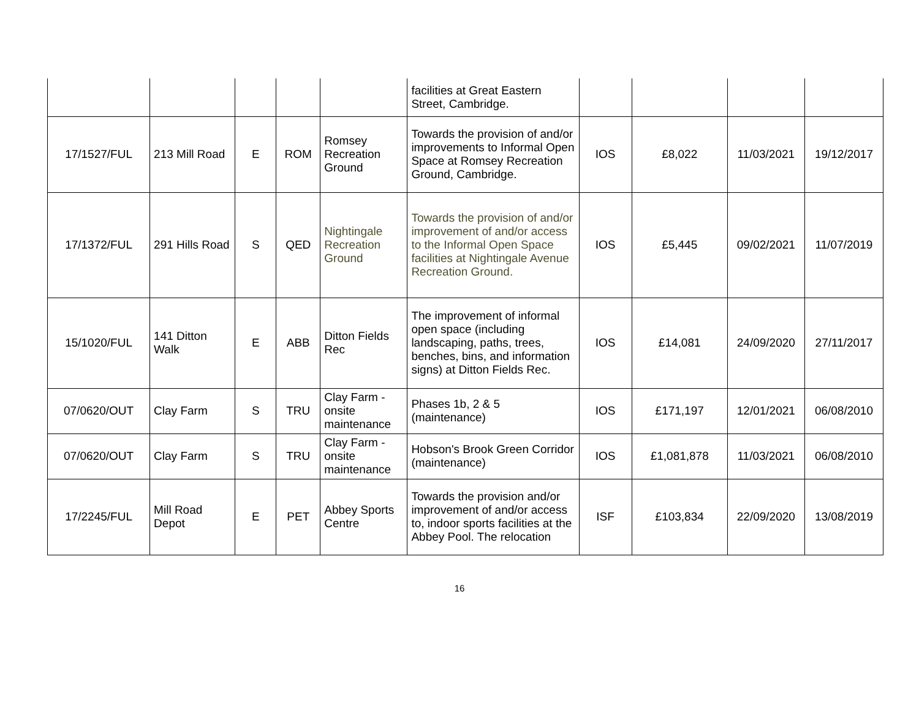| | | | | | facilities at Great Eastern Street, Cambridge. | | | | |
| 17/1527/FUL | 213 Mill Road | E | ROM | Romsey Recreation Ground | Towards the provision of and/or improvements to Informal Open Space at Romsey Recreation Ground, Cambridge. | IOS | £8,022 | 11/03/2021 | 19/12/2017 |
| 17/1372/FUL | 291 Hills Road | S | QED | Nightingale Recreation Ground | Towards the provision of and/or improvement of and/or access to the Informal Open Space facilities at Nightingale Avenue Recreation Ground. | IOS | £5,445 | 09/02/2021 | 11/07/2019 |
| 15/1020/FUL | 141 Ditton Walk | E | ABB | Ditton Fields Rec | The improvement of informal open space (including landscaping, paths, trees, benches, bins, and information signs) at Ditton Fields Rec. | IOS | £14,081 | 24/09/2020 | 27/11/2017 |
| 07/0620/OUT | Clay Farm | S | TRU | Clay Farm - onsite maintenance | Phases 1b, 2 & 5 (maintenance) | IOS | £171,197 | 12/01/2021 | 06/08/2010 |
| 07/0620/OUT | Clay Farm | S | TRU | Clay Farm - onsite maintenance | Hobson's Brook Green Corridor (maintenance) | IOS | £1,081,878 | 11/03/2021 | 06/08/2010 |
| 17/2245/FUL | Mill Road Depot | E | PET | Abbey Sports Centre | Towards the provision and/or improvement of and/or access to, indoor sports facilities at the Abbey Pool. The relocation | ISF | £103,834 | 22/09/2020 | 13/08/2019 |
16